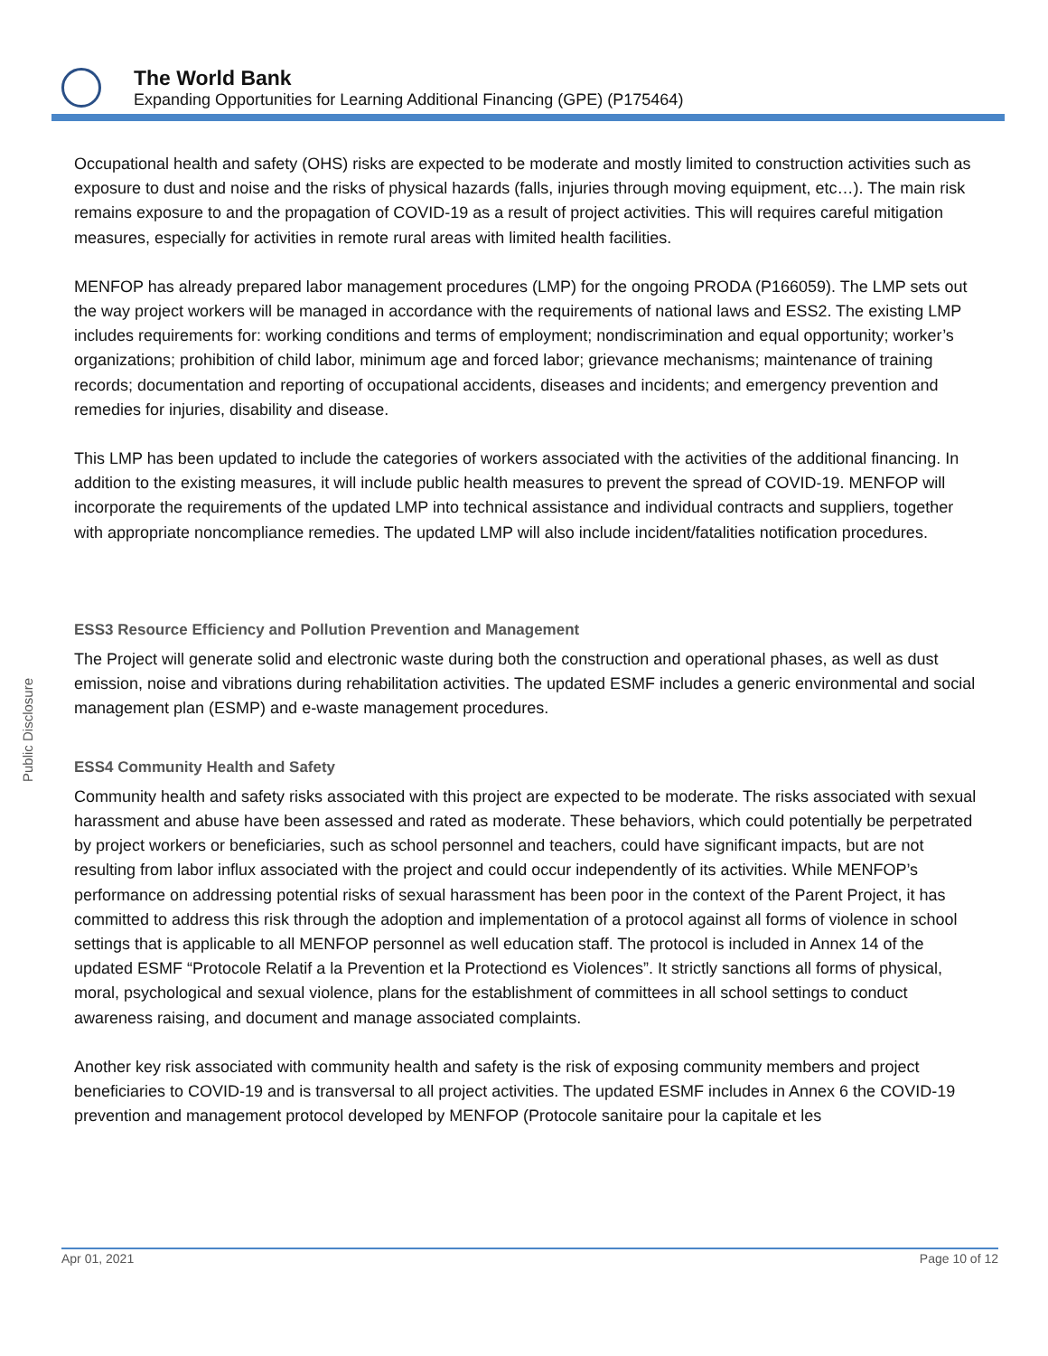The World Bank
Expanding Opportunities for Learning Additional Financing (GPE) (P175464)
Public Disclosure
Occupational health and safety (OHS) risks are expected to be moderate and mostly limited to construction activities such as exposure to dust and noise and the risks of physical hazards (falls, injuries through moving equipment, etc…). The main risk remains exposure to and the propagation of COVID-19 as a result of project activities. This will requires careful mitigation measures, especially for activities in remote rural areas with limited health facilities.
MENFOP has already prepared labor management procedures (LMP) for the ongoing PRODA (P166059). The LMP sets out the way project workers will be managed in accordance with the requirements of national laws and ESS2. The existing LMP includes requirements for: working conditions and terms of employment; nondiscrimination and equal opportunity; worker’s organizations; prohibition of child labor, minimum age and forced labor; grievance mechanisms; maintenance of training records; documentation and reporting of occupational accidents, diseases and incidents; and emergency prevention and remedies for injuries, disability and disease.
This LMP has been updated to include the categories of workers associated with the activities of the additional financing. In addition to the existing measures, it will include public health measures to prevent the spread of COVID-19. MENFOP will incorporate the requirements of the updated LMP into technical assistance and individual contracts and suppliers, together with appropriate noncompliance remedies. The updated LMP will also include incident/fatalities notification procedures.
ESS3 Resource Efficiency and Pollution Prevention and Management
The Project will generate solid and electronic waste during both the construction and operational phases, as well as dust emission, noise and vibrations during rehabilitation activities. The updated ESMF includes a generic environmental and social management plan (ESMP) and e-waste management procedures.
ESS4 Community Health and Safety
Community health and safety risks associated with this project are expected to be moderate. The risks associated with sexual harassment and abuse have been assessed and rated as moderate. These behaviors, which could potentially be perpetrated by project workers or beneficiaries, such as school personnel and teachers, could have significant impacts, but are not resulting from labor influx associated with the project and could occur independently of its activities. While MENFOP’s performance on addressing potential risks of sexual harassment has been poor in the context of the Parent Project, it has committed to address this risk through the adoption and implementation of a protocol against all forms of violence in school settings that is applicable to all MENFOP personnel as well education staff. The protocol is included in Annex 14 of the updated ESMF “Protocole Relatif a la Prevention et la Protectiond es Violences”. It strictly sanctions all forms of physical, moral, psychological and sexual violence, plans for the establishment of committees in all school settings to conduct awareness raising, and document and manage associated complaints.
Another key risk associated with community health and safety is the risk of exposing community members and project beneficiaries to COVID-19 and is transversal to all project activities. The updated ESMF includes in Annex 6 the COVID-19 prevention and management protocol developed by MENFOP (Protocole sanitaire pour la capitale et les
Apr 01, 2021 Page 10 of 12